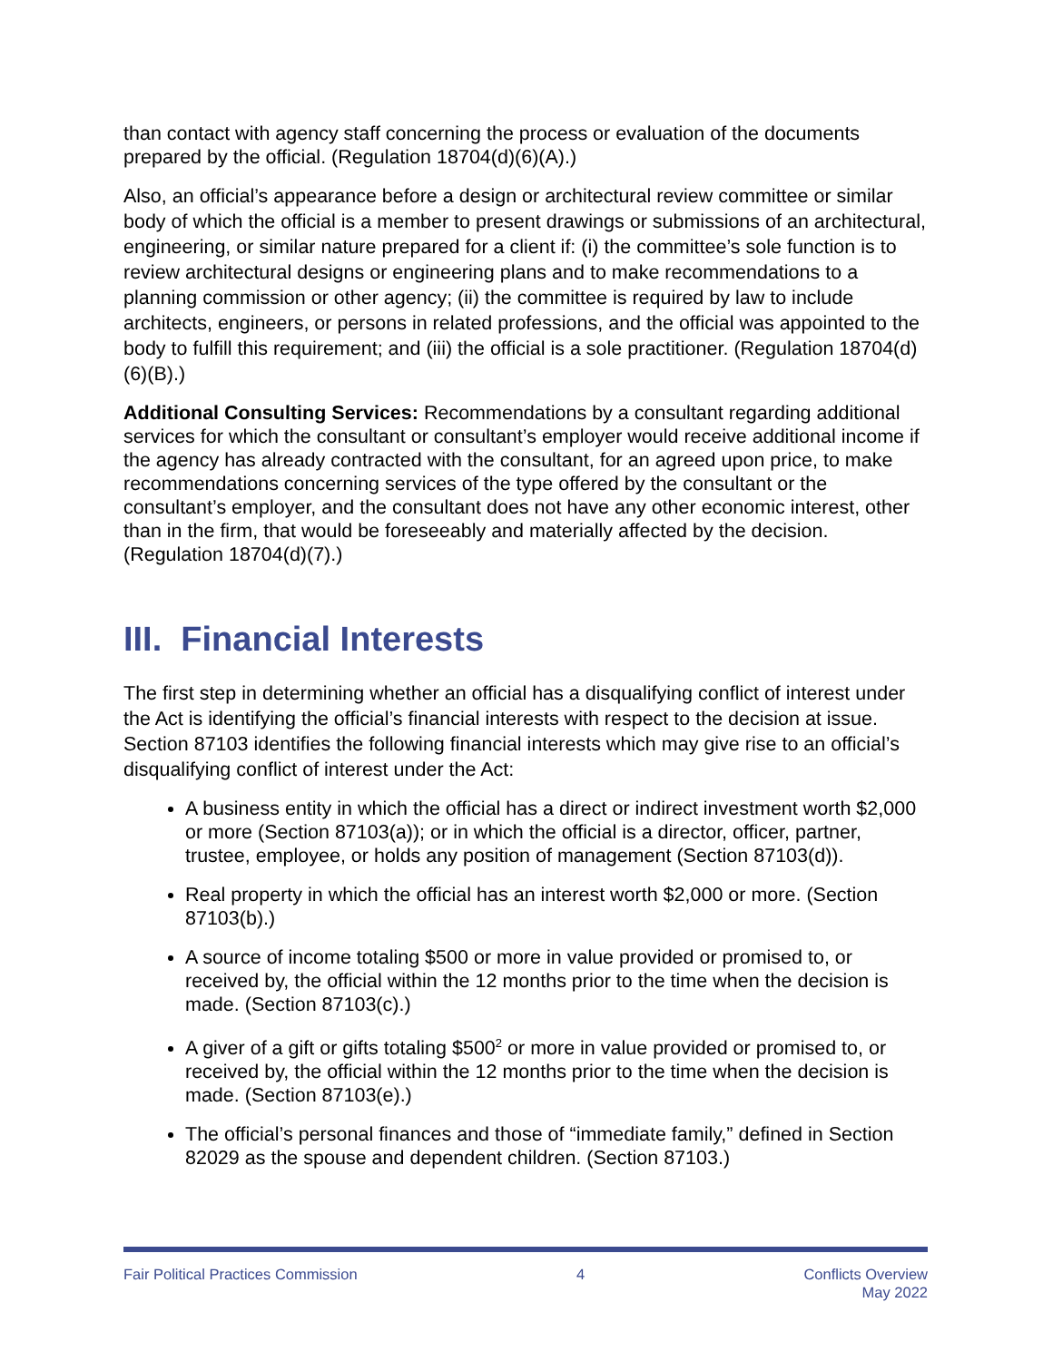than contact with agency staff concerning the process or evaluation of the documents prepared by the official. (Regulation 18704(d)(6)(A).)
Also, an official’s appearance before a design or architectural review committee or similar body of which the official is a member to present drawings or submissions of an architectural, engineering, or similar nature prepared for a client if: (i) the committee’s sole function is to review architectural designs or engineering plans and to make recommendations to a planning commission or other agency; (ii) the committee is required by law to include architects, engineers, or persons in related professions, and the official was appointed to the body to fulfill this requirement; and (iii) the official is a sole practitioner. (Regulation 18704(d)(6)(B).)
Additional Consulting Services: Recommendations by a consultant regarding additional services for which the consultant or consultant’s employer would receive additional income if the agency has already contracted with the consultant, for an agreed upon price, to make recommendations concerning services of the type offered by the consultant or the consultant’s employer, and the consultant does not have any other economic interest, other than in the firm, that would be foreseeably and materially affected by the decision. (Regulation 18704(d)(7).)
III. Financial Interests
The first step in determining whether an official has a disqualifying conflict of interest under the Act is identifying the official’s financial interests with respect to the decision at issue. Section 87103 identifies the following financial interests which may give rise to an official’s disqualifying conflict of interest under the Act:
A business entity in which the official has a direct or indirect investment worth $2,000 or more (Section 87103(a)); or in which the official is a director, officer, partner, trustee, employee, or holds any position of management (Section 87103(d)).
Real property in which the official has an interest worth $2,000 or more. (Section 87103(b).)
A source of income totaling $500 or more in value provided or promised to, or received by, the official within the 12 months prior to the time when the decision is made. (Section 87103(c).)
A giver of a gift or gifts totaling $500<sup>2</sup> or more in value provided or promised to, or received by, the official within the 12 months prior to the time when the decision is made. (Section 87103(e).)
The official’s personal finances and those of “immediate family,” defined in Section 82029 as the spouse and dependent children. (Section 87103.)
Fair Political Practices Commission
4 Conflicts Overview
May 2022